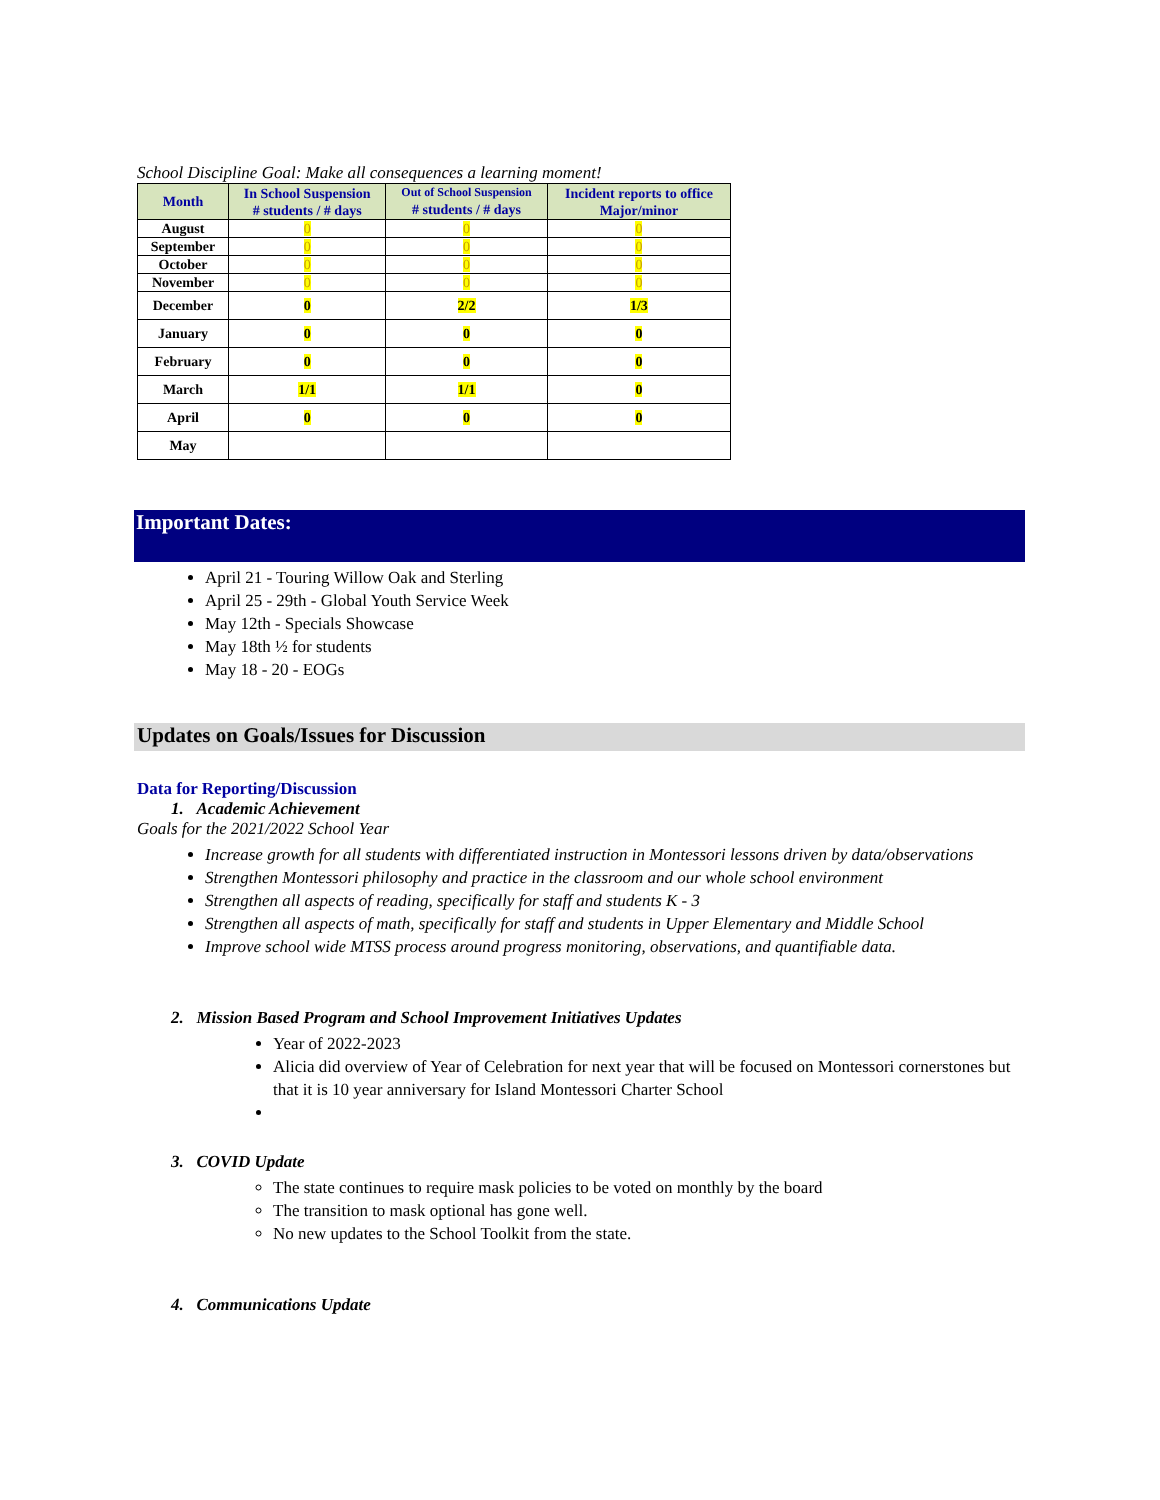School Discipline Goal: Make all consequences a learning moment!
| Month | In School Suspension # students / # days | Out of School Suspension # students / # days | Incident reports to office Major/minor |
| --- | --- | --- | --- |
| August | 0 | 0 | 0 |
| September | 0 | 0 | 0 |
| October | 0 | 0 | 0 |
| November | 0 | 0 | 0 |
| December | 0 | 2/2 | 1/3 |
| January | 0 | 0 | 0 |
| February | 0 | 0 | 0 |
| March | 1/1 | 1/1 | 0 |
| April | 0 | 0 | 0 |
| May | | | |
Important Dates:
April 21 - Touring Willow Oak and Sterling
April 25 - 29th - Global Youth Service Week
May 12th - Specials Showcase
May 18th ½ for students
May 18 - 20 - EOGs
Updates on Goals/Issues for Discussion
Data for Reporting/Discussion
1. Academic Achievement
Goals for the 2021/2022 School Year
Increase growth for all students with differentiated instruction in Montessori lessons driven by data/observations
Strengthen Montessori philosophy and practice in the classroom and our whole school environment
Strengthen all aspects of reading, specifically for staff and students K - 3
Strengthen all aspects of math, specifically for staff and students in Upper Elementary and Middle School
Improve school wide MTSS process around progress monitoring, observations, and quantifiable data.
2. Mission Based Program and School Improvement Initiatives Updates
Year of 2022-2023
Alicia did overview of Year of Celebration for next year that will be focused on Montessori cornerstones but that it is 10 year anniversary for Island Montessori Charter School
3. COVID Update
The state continues to require mask policies to be voted on monthly by the board
The transition to mask optional has gone well.
No new updates to the School Toolkit from the state.
4. Communications Update